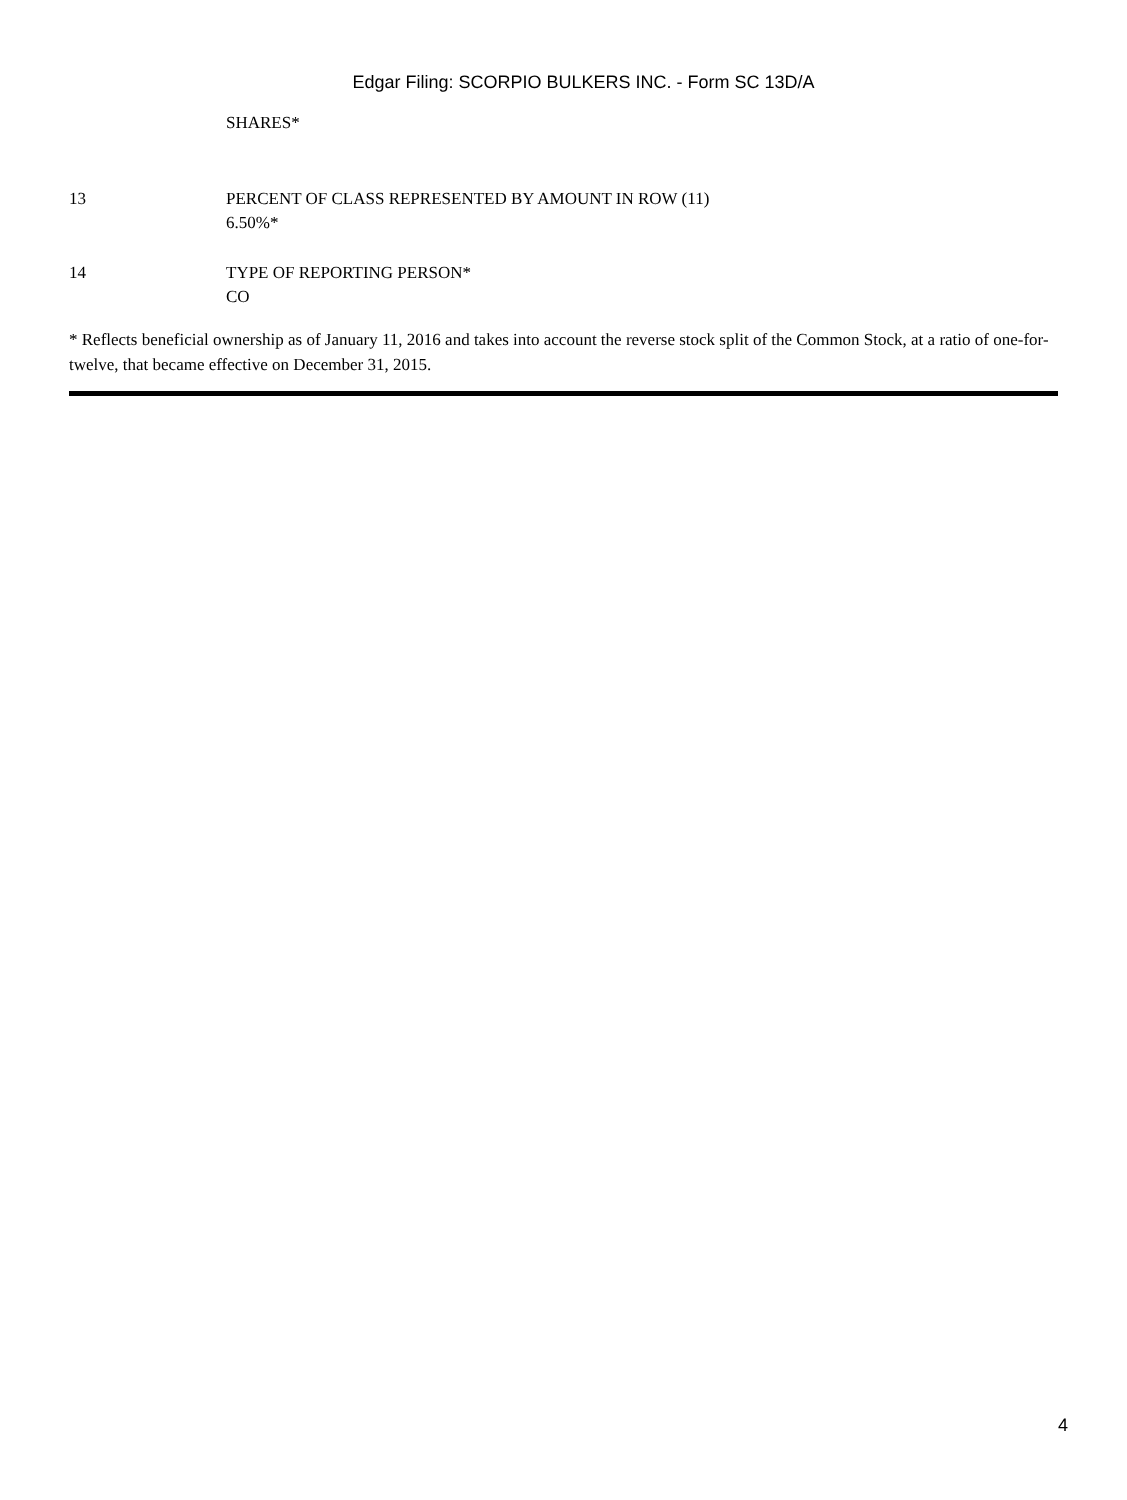Edgar Filing: SCORPIO BULKERS INC. - Form SC 13D/A
| | SHARES* |
| 13 | PERCENT OF CLASS REPRESENTED BY AMOUNT IN ROW (11) 6.50%* |
| 14 | TYPE OF REPORTING PERSON* CO |
* Reflects beneficial ownership as of January 11, 2016 and takes into account the reverse stock split of the Common Stock, at a ratio of one-for-twelve, that became effective on December 31, 2015.
4